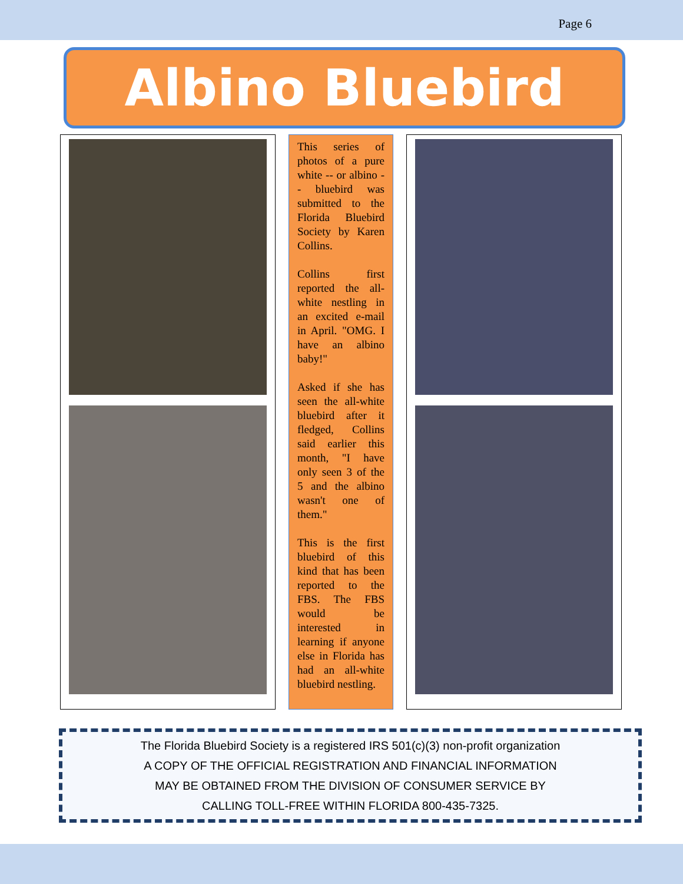Page 6
Albino Bluebird
This series of photos of a pure white -- or albino -- bluebird was submitted to the Florida Bluebird Society by Karen Collins.
Collins first reported the all-white nestling in an excited e-mail in April. "OMG. I have an albino baby!"
Asked if she has seen the all-white bluebird after it fledged, Collins said earlier this month, "I have only seen 3 of the 5 and the albino wasn't one of them."
This is the first bluebird of this kind that has been reported to the FBS. The FBS would be interested in learning if anyone else in Florida has had an all-white bluebird nestling.
The Florida Bluebird Society is a registered IRS 501(c)(3) non-profit organization
A COPY OF THE OFFICIAL REGISTRATION AND FINANCIAL INFORMATION
MAY BE OBTAINED FROM THE DIVISION OF CONSUMER SERVICE BY
CALLING TOLL-FREE WITHIN FLORIDA 800-435-7325.